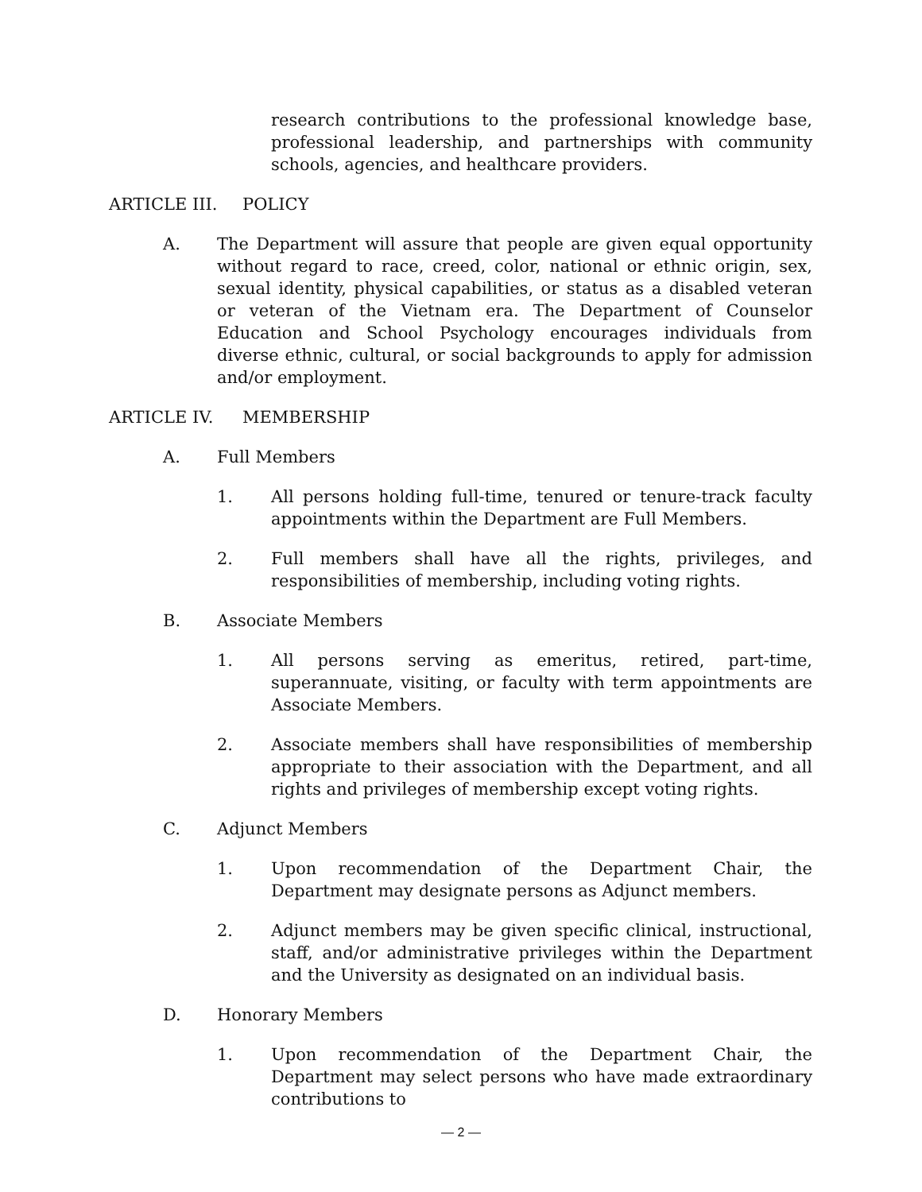research contributions to the professional knowledge base, professional leadership, and partnerships with community schools, agencies, and healthcare providers.
ARTICLE III. POLICY
A. The Department will assure that people are given equal opportunity without regard to race, creed, color, national or ethnic origin, sex, sexual identity, physical capabilities, or status as a disabled veteran or veteran of the Vietnam era. The Department of Counselor Education and School Psychology encourages individuals from diverse ethnic, cultural, or social backgrounds to apply for admission and/or employment.
ARTICLE IV. MEMBERSHIP
A. Full Members
1. All persons holding full-time, tenured or tenure-track faculty appointments within the Department are Full Members.
2. Full members shall have all the rights, privileges, and responsibilities of membership, including voting rights.
B. Associate Members
1. All persons serving as emeritus, retired, part-time, superannuate, visiting, or faculty with term appointments are Associate Members.
2. Associate members shall have responsibilities of membership appropriate to their association with the Department, and all rights and privileges of membership except voting rights.
C. Adjunct Members
1. Upon recommendation of the Department Chair, the Department may designate persons as Adjunct members.
2. Adjunct members may be given specific clinical, instructional, staff, and/or administrative privileges within the Department and the University as designated on an individual basis.
D. Honorary Members
1. Upon recommendation of the Department Chair, the Department may select persons who have made extraordinary contributions to
— 2 —